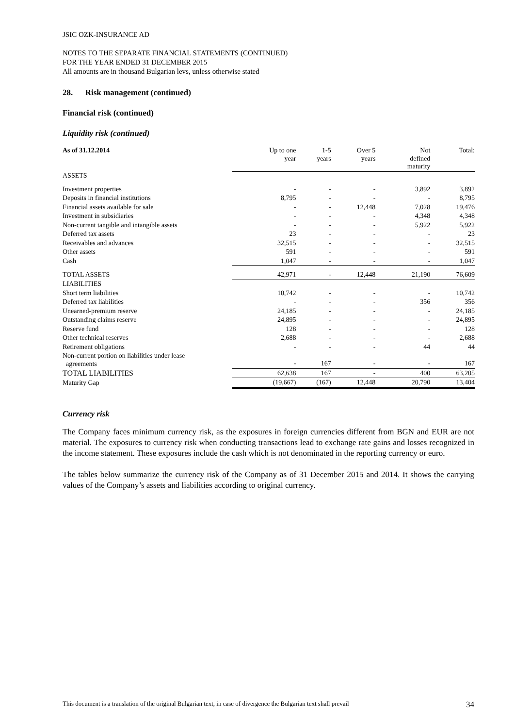JSIC OZK-INSURANCE AD
NOTES TO THE SEPARATE FINANCIAL STATEMENTS (CONTINUED)
FOR THE YEAR ENDED 31 DECEMBER 2015
All amounts are in thousand Bulgarian levs, unless otherwise stated
28. Risk management (continued)
Financial risk (continued)
Liquidity risk (continued)
| As of 31.12.2014 | Up to one year | 1-5 years | Over 5 years | Not defined maturity | Total: |
| --- | --- | --- | --- | --- | --- |
| ASSETS | | | | | |
| Investment properties | - | - | - | 3,892 | 3,892 |
| Deposits in financial institutions | 8,795 | - | - | - | 8,795 |
| Financial assets available for sale | - | - | 12,448 | 7,028 | 19,476 |
| Investment in subsidiaries | - | - | - | 4,348 | 4,348 |
| Non-current tangible and intangible assets | - | - | - | 5,922 | 5,922 |
| Deferred tax assets | 23 | - | - | - | 23 |
| Receivables and advances | 32,515 | - | - | - | 32,515 |
| Other assets | 591 | - | - | - | 591 |
| Cash | 1,047 | - | - | - | 1,047 |
| TOTAL ASSETS | 42,971 | - | 12,448 | 21,190 | 76,609 |
| LIABILITIES | | | | | |
| Short term liabilities | 10,742 | - | - | - | 10,742 |
| Deferred tax liabilities | - | - | - | 356 | 356 |
| Unearned-premium reserve | 24,185 | - | - | - | 24,185 |
| Outstanding claims reserve | 24,895 | - | - | - | 24,895 |
| Reserve fund | 128 | - | - | - | 128 |
| Other technical reserves | 2,688 | - | - | - | 2,688 |
| Retirement obligations | - | - | - | 44 | 44 |
| Non-current portion on liabilities under lease agreements | - | 167 | - | - | 167 |
| TOTAL LIABILITIES | 62,638 | 167 | - | 400 | 63,205 |
| Maturity Gap | (19,667) | (167) | 12,448 | 20,790 | 13,404 |
Currency risk
The Company faces minimum currency risk, as the exposures in foreign currencies different from BGN and EUR are not material. The exposures to currency risk when conducting transactions lead to exchange rate gains and losses recognized in the income statement. These exposures include the cash which is not denominated in the reporting currency or euro.
The tables below summarize the currency risk of the Company as of 31 December 2015 and 2014. It shows the carrying values of the Company’s assets and liabilities according to original currency.
This document is a translation of the original Bulgarian text, in case of divergence the Bulgarian text shall prevail 34